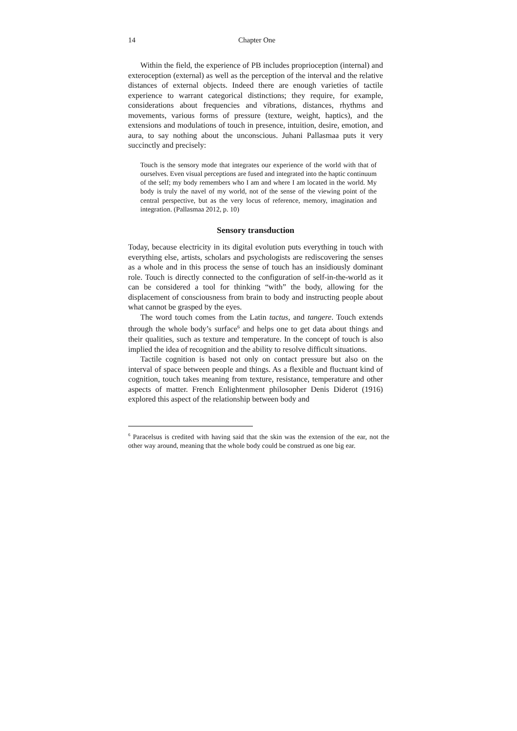14 Chapter One
Within the field, the experience of PB includes proprioception (internal) and exteroception (external) as well as the perception of the interval and the relative distances of external objects. Indeed there are enough varieties of tactile experience to warrant categorical distinctions; they require, for example, considerations about frequencies and vibrations, distances, rhythms and movements, various forms of pressure (texture, weight, haptics), and the extensions and modulations of touch in presence, intuition, desire, emotion, and aura, to say nothing about the unconscious. Juhani Pallasmaa puts it very succinctly and precisely:
Touch is the sensory mode that integrates our experience of the world with that of ourselves. Even visual perceptions are fused and integrated into the haptic continuum of the self; my body remembers who I am and where I am located in the world. My body is truly the navel of my world, not of the sense of the viewing point of the central perspective, but as the very locus of reference, memory, imagination and integration. (Pallasmaa 2012, p. 10)
Sensory transduction
Today, because electricity in its digital evolution puts everything in touch with everything else, artists, scholars and psychologists are rediscovering the senses as a whole and in this process the sense of touch has an insidiously dominant role. Touch is directly connected to the configuration of self-in-the-world as it can be considered a tool for thinking “with” the body, allowing for the displacement of consciousness from brain to body and instructing people about what cannot be grasped by the eyes.
The word touch comes from the Latin tactus, and tangere. Touch extends through the whole body’s surface<sup>6</sup> and helps one to get data about things and their qualities, such as texture and temperature. In the concept of touch is also implied the idea of recognition and the ability to resolve difficult situations.
Tactile cognition is based not only on contact pressure but also on the interval of space between people and things. As a flexible and fluctuant kind of cognition, touch takes meaning from texture, resistance, temperature and other aspects of matter. French Enlightenment philosopher Denis Diderot (1916) explored this aspect of the relationship between body and
<sup>6</sup> Paracelsus is credited with having said that the skin was the extension of the ear, not the other way around, meaning that the whole body could be construed as one big ear.